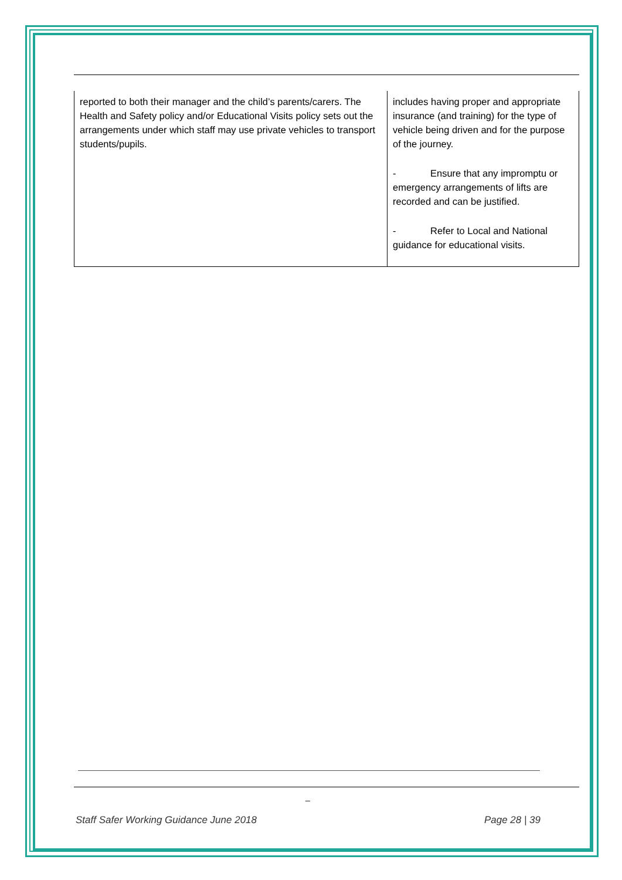| reported to both their manager and the child’s parents/carers. The Health and Safety policy and/or Educational Visits policy sets out the arrangements under which staff may use private vehicles to transport students/pupils. | includes having proper and appropriate insurance (and training) for the type of vehicle being driven and for the purpose of the journey. - Ensure that any impromptu or emergency arrangements of lifts are recorded and can be justified. - Refer to Local and National guidance for educational visits. |
_
Staff Safer Working Guidance June 2018 Page 28 | 39